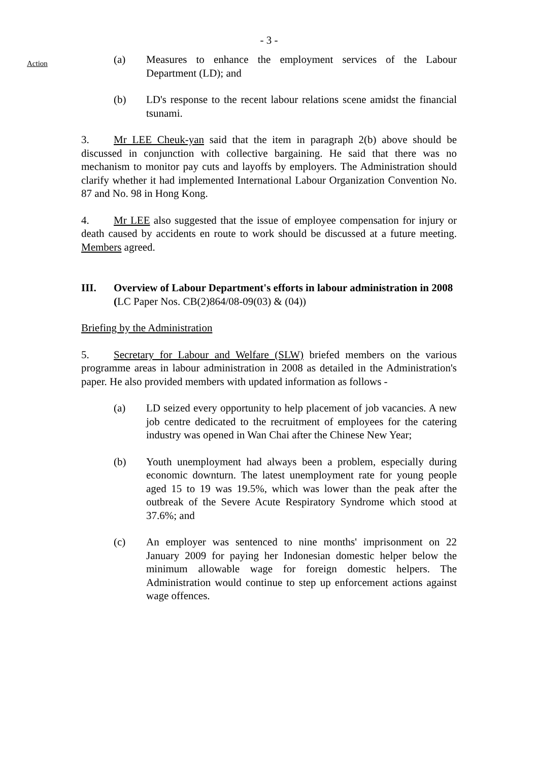- 3 -
Action
(a) Measures to enhance the employment services of the Labour Department (LD); and
(b) LD's response to the recent labour relations scene amidst the financial tsunami.
3. Mr LEE Cheuk-yan said that the item in paragraph 2(b) above should be discussed in conjunction with collective bargaining. He said that there was no mechanism to monitor pay cuts and layoffs by employers. The Administration should clarify whether it had implemented International Labour Organization Convention No. 87 and No. 98 in Hong Kong.
4. Mr LEE also suggested that the issue of employee compensation for injury or death caused by accidents en route to work should be discussed at a future meeting. Members agreed.
III. Overview of Labour Department's efforts in labour administration in 2008
(LC Paper Nos. CB(2)864/08-09(03) & (04))
Briefing by the Administration
5. Secretary for Labour and Welfare (SLW) briefed members on the various programme areas in labour administration in 2008 as detailed in the Administration's paper. He also provided members with updated information as follows -
(a) LD seized every opportunity to help placement of job vacancies. A new job centre dedicated to the recruitment of employees for the catering industry was opened in Wan Chai after the Chinese New Year;
(b) Youth unemployment had always been a problem, especially during economic downturn. The latest unemployment rate for young people aged 15 to 19 was 19.5%, which was lower than the peak after the outbreak of the Severe Acute Respiratory Syndrome which stood at 37.6%; and
(c) An employer was sentenced to nine months' imprisonment on 22 January 2009 for paying her Indonesian domestic helper below the minimum allowable wage for foreign domestic helpers. The Administration would continue to step up enforcement actions against wage offences.